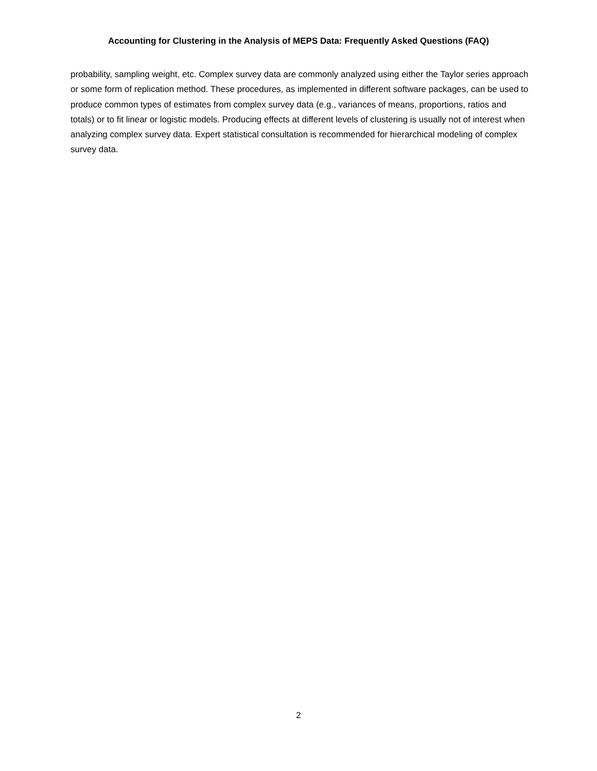Accounting for Clustering in the Analysis of MEPS Data: Frequently Asked Questions (FAQ)
probability, sampling weight, etc. Complex survey data are commonly analyzed using either the Taylor series approach or some form of replication method. These procedures, as implemented in different software packages, can be used to produce common types of estimates from complex survey data (e.g., variances of means, proportions, ratios and totals) or to fit linear or logistic models. Producing effects at different levels of clustering is usually not of interest when analyzing complex survey data. Expert statistical consultation is recommended for hierarchical modeling of complex survey data.
2